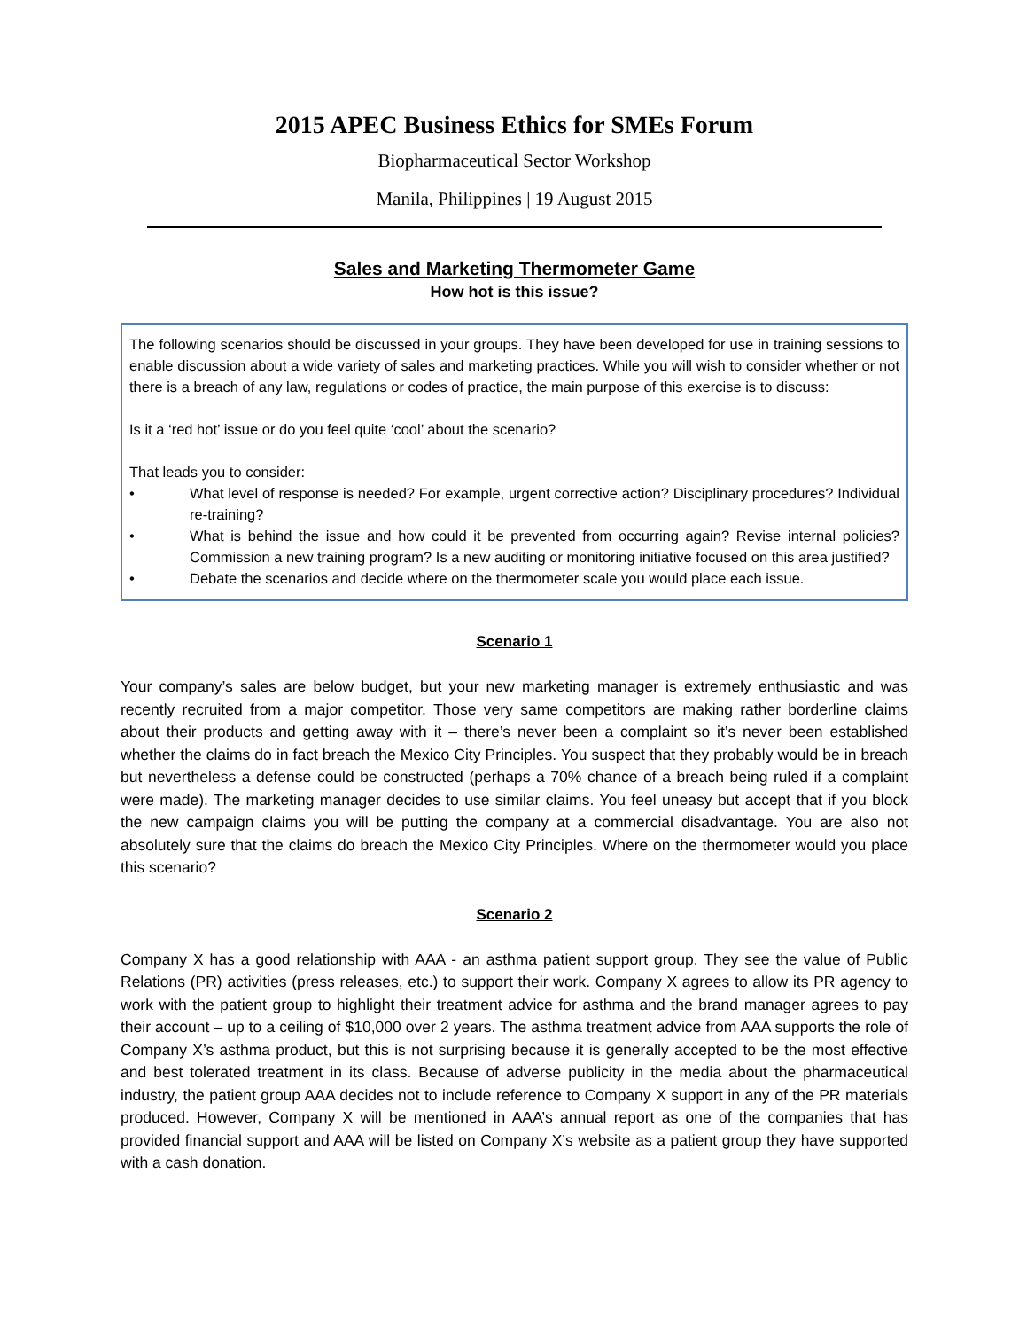2015 APEC Business Ethics for SMEs Forum
Biopharmaceutical Sector Workshop
Manila, Philippines | 19 August 2015
Sales and Marketing Thermometer Game
How hot is this issue?
The following scenarios should be discussed in your groups. They have been developed for use in training sessions to enable discussion about a wide variety of sales and marketing practices. While you will wish to consider whether or not there is a breach of any law, regulations or codes of practice, the main purpose of this exercise is to discuss:
Is it a ‘red hot’ issue or do you feel quite ‘cool’ about the scenario?
That leads you to consider:
• What level of response is needed? For example, urgent corrective action? Disciplinary procedures? Individual re-training?
• What is behind the issue and how could it be prevented from occurring again? Revise internal policies? Commission a new training program? Is a new auditing or monitoring initiative focused on this area justified?
• Debate the scenarios and decide where on the thermometer scale you would place each issue.
Scenario 1
Your company’s sales are below budget, but your new marketing manager is extremely enthusiastic and was recently recruited from a major competitor. Those very same competitors are making rather borderline claims about their products and getting away with it – there’s never been a complaint so it’s never been established whether the claims do in fact breach the Mexico City Principles. You suspect that they probably would be in breach but nevertheless a defense could be constructed (perhaps a 70% chance of a breach being ruled if a complaint were made). The marketing manager decides to use similar claims. You feel uneasy but accept that if you block the new campaign claims you will be putting the company at a commercial disadvantage. You are also not absolutely sure that the claims do breach the Mexico City Principles. Where on the thermometer would you place this scenario?
Scenario 2
Company X has a good relationship with AAA - an asthma patient support group. They see the value of Public Relations (PR) activities (press releases, etc.) to support their work. Company X agrees to allow its PR agency to work with the patient group to highlight their treatment advice for asthma and the brand manager agrees to pay their account – up to a ceiling of $10,000 over 2 years. The asthma treatment advice from AAA supports the role of Company X’s asthma product, but this is not surprising because it is generally accepted to be the most effective and best tolerated treatment in its class. Because of adverse publicity in the media about the pharmaceutical industry, the patient group AAA decides not to include reference to Company X support in any of the PR materials produced. However, Company X will be mentioned in AAA’s annual report as one of the companies that has provided financial support and AAA will be listed on Company X’s website as a patient group they have supported with a cash donation.